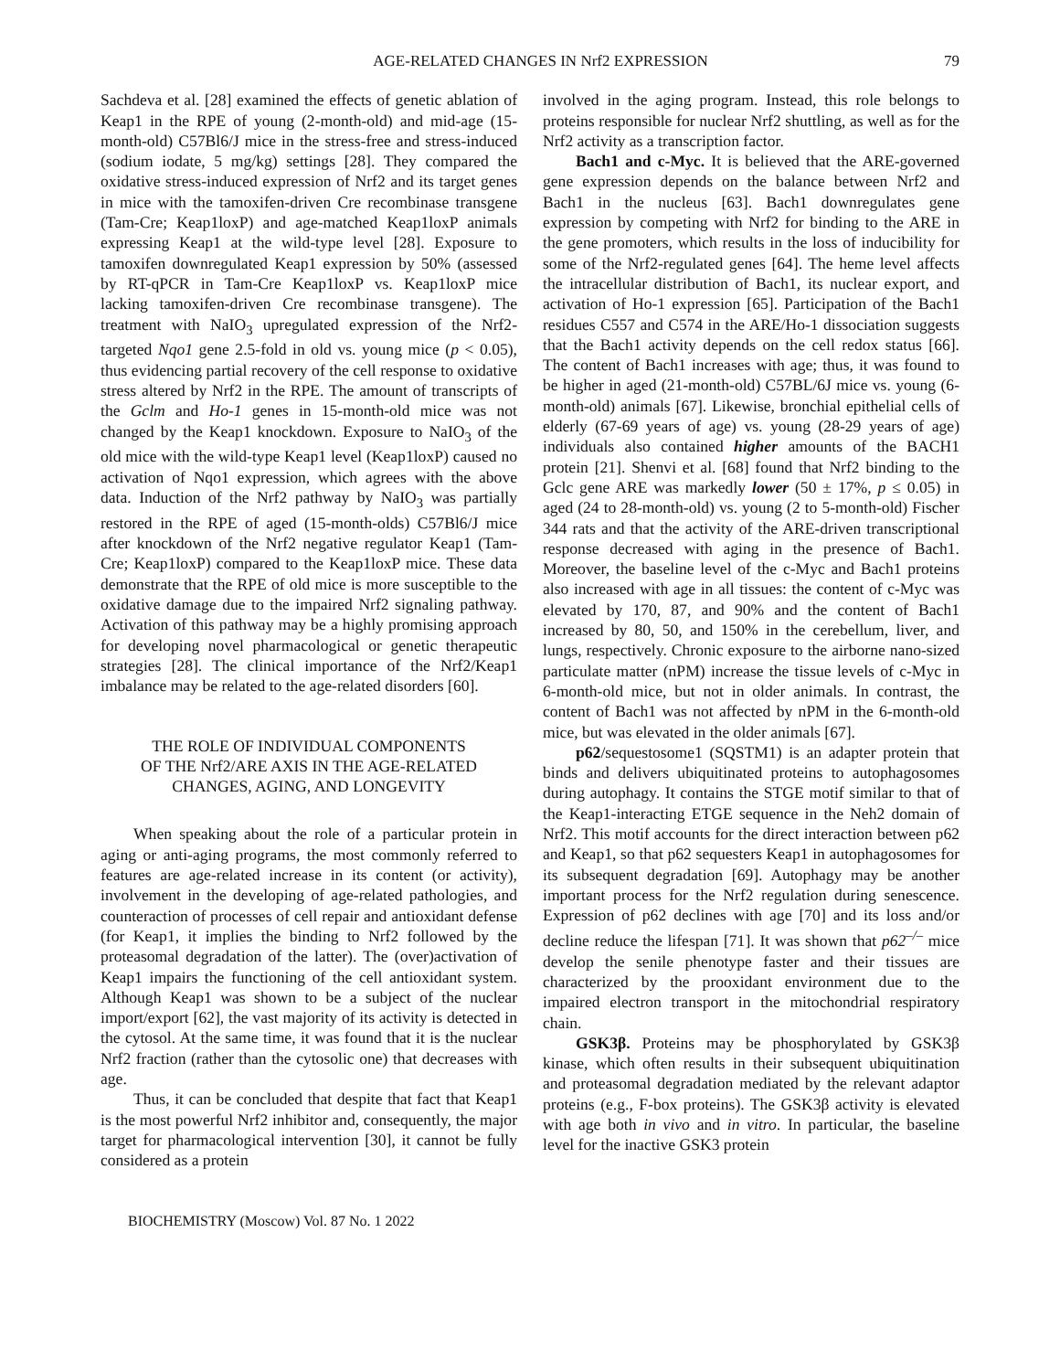AGE-RELATED CHANGES IN Nrf2 EXPRESSION 79
Sachdeva et al. [28] examined the effects of genetic ablation of Keap1 in the RPE of young (2-month-old) and mid-age (15-month-old) C57Bl6/J mice in the stress-free and stress-induced (sodium iodate, 5 mg/kg) settings [28]. They compared the oxidative stress-induced expression of Nrf2 and its target genes in mice with the tamoxifen-driven Cre recombinase transgene (Tam-Cre; Keap1loxP) and age-matched Keap1loxP animals expressing Keap1 at the wild-type level [28]. Exposure to tamoxifen downregulated Keap1 expression by 50% (assessed by RT-qPCR in Tam-Cre Keap1loxP vs. Keap1loxP mice lacking tamoxifen-driven Cre recombinase transgene). The treatment with NaIO<sub>3</sub> upregulated expression of the Nrf2-targeted Nqo1 gene 2.5-fold in old vs. young mice (p < 0.05), thus evidencing partial recovery of the cell response to oxidative stress altered by Nrf2 in the RPE. The amount of transcripts of the Gclm and Ho-1 genes in 15-month-old mice was not changed by the Keap1 knockdown. Exposure to NaIO<sub>3</sub> of the old mice with the wild-type Keap1 level (Keap1loxP) caused no activation of Nqo1 expression, which agrees with the above data. Induction of the Nrf2 pathway by NaIO<sub>3</sub> was partially restored in the RPE of aged (15-month-olds) C57Bl6/J mice after knockdown of the Nrf2 negative regulator Keap1 (Tam-Cre; Keap1loxP) compared to the Keap1loxP mice. These data demonstrate that the RPE of old mice is more susceptible to the oxidative damage due to the impaired Nrf2 signaling pathway. Activation of this pathway may be a highly promising approach for developing novel pharmacological or genetic therapeutic strategies [28]. The clinical importance of the Nrf2/Keap1 imbalance may be related to the age-related disorders [60].
THE ROLE OF INDIVIDUAL COMPONENTS
OF THE Nrf2/ARE AXIS IN THE AGE-RELATED
CHANGES, AGING, AND LONGEVITY
When speaking about the role of a particular protein in aging or anti-aging programs, the most commonly referred to features are age-related increase in its content (or activity), involvement in the developing of age-related pathologies, and counteraction of processes of cell repair and antioxidant defense (for Keap1, it implies the binding to Nrf2 followed by the proteasomal degradation of the latter). The (over)activation of Keap1 impairs the functioning of the cell antioxidant system. Although Keap1 was shown to be a subject of the nuclear import/export [62], the vast majority of its activity is detected in the cytosol. At the same time, it was found that it is the nuclear Nrf2 fraction (rather than the cytosolic one) that decreases with age.
Thus, it can be concluded that despite that fact that Keap1 is the most powerful Nrf2 inhibitor and, consequently, the major target for pharmacological intervention [30], it cannot be fully considered as a protein
BIOCHEMISTRY (Moscow) Vol. 87 No. 1 2022
involved in the aging program. Instead, this role belongs to proteins responsible for nuclear Nrf2 shuttling, as well as for the Nrf2 activity as a transcription factor.
Bach1 and c-Myc. It is believed that the ARE-governed gene expression depends on the balance between Nrf2 and Bach1 in the nucleus [63]. Bach1 downregulates gene expression by competing with Nrf2 for binding to the ARE in the gene promoters, which results in the loss of inducibility for some of the Nrf2-regulated genes [64]. The heme level affects the intracellular distribution of Bach1, its nuclear export, and activation of Ho-1 expression [65]. Participation of the Bach1 residues C557 and C574 in the ARE/Ho-1 dissociation suggests that the Bach1 activity depends on the cell redox status [66]. The content of Bach1 increases with age; thus, it was found to be higher in aged (21-month-old) C57BL/6J mice vs. young (6-month-old) animals [67]. Likewise, bronchial epithelial cells of elderly (67-69 years of age) vs. young (28-29 years of age) individuals also contained higher amounts of the BACH1 protein [21]. Shenvi et al. [68] found that Nrf2 binding to the Gclc gene ARE was markedly lower (50 ± 17%, p ≤ 0.05) in aged (24 to 28-month-old) vs. young (2 to 5-month-old) Fischer 344 rats and that the activity of the ARE-driven transcriptional response decreased with aging in the presence of Bach1. Moreover, the baseline level of the c-Myc and Bach1 proteins also increased with age in all tissues: the content of c-Myc was elevated by 170, 87, and 90% and the content of Bach1 increased by 80, 50, and 150% in the cerebellum, liver, and lungs, respectively. Chronic exposure to the airborne nano-sized particulate matter (nPM) increase the tissue levels of c-Myc in 6-month-old mice, but not in older animals. In contrast, the content of Bach1 was not affected by nPM in the 6-month-old mice, but was elevated in the older animals [67].
p62/sequestosome1 (SQSTM1) is an adapter protein that binds and delivers ubiquitinated proteins to autophagosomes during autophagy. It contains the STGE motif similar to that of the Keap1-interacting ETGE sequence in the Neh2 domain of Nrf2. This motif accounts for the direct interaction between p62 and Keap1, so that p62 sequesters Keap1 in autophagosomes for its subsequent degradation [69]. Autophagy may be another important process for the Nrf2 regulation during senescence. Expression of p62 declines with age [70] and its loss and/or decline reduce the lifespan [71]. It was shown that p62<sup>–/–</sup> mice develop the senile phenotype faster and their tissues are characterized by the prooxidant environment due to the impaired electron transport in the mitochondrial respiratory chain.
GSK3β. Proteins may be phosphorylated by GSK3β kinase, which often results in their subsequent ubiquitination and proteasomal degradation mediated by the relevant adaptor proteins (e.g., F-box proteins). The GSK3β activity is elevated with age both in vivo and in vitro. In particular, the baseline level for the inactive GSK3 protein